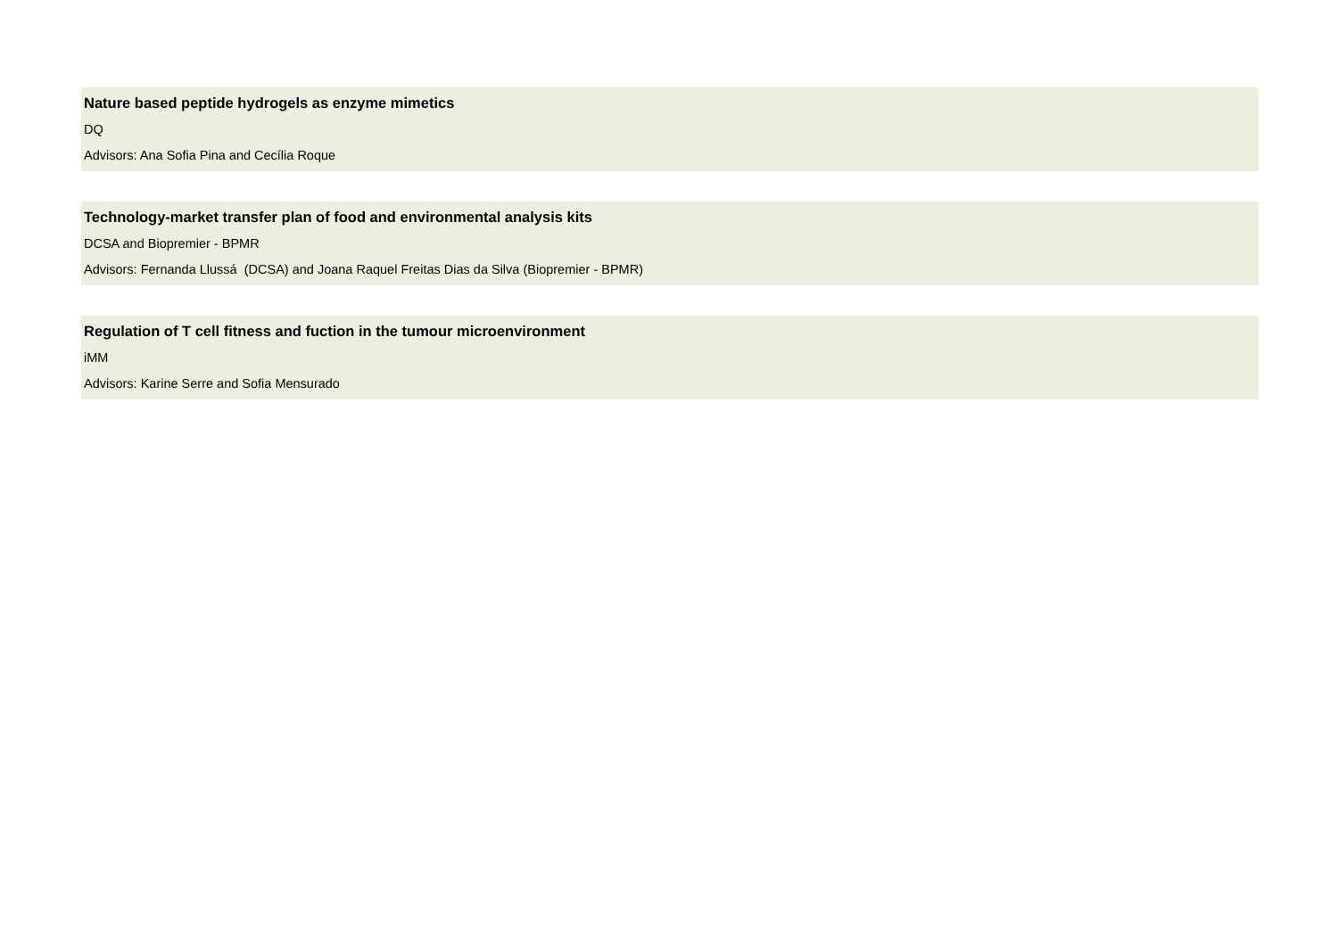Nature based peptide hydrogels as enzyme mimetics
DQ
Advisors: Ana Sofia Pina and Cecília Roque
Technology-market transfer plan of food and environmental analysis kits
DCSA and Biopremier - BPMR
Advisors: Fernanda Llussá (DCSA) and Joana Raquel Freitas Dias da Silva (Biopremier - BPMR)
Regulation of T cell fitness and fuction in the tumour microenvironment
iMM
Advisors: Karine Serre and Sofia Mensurado